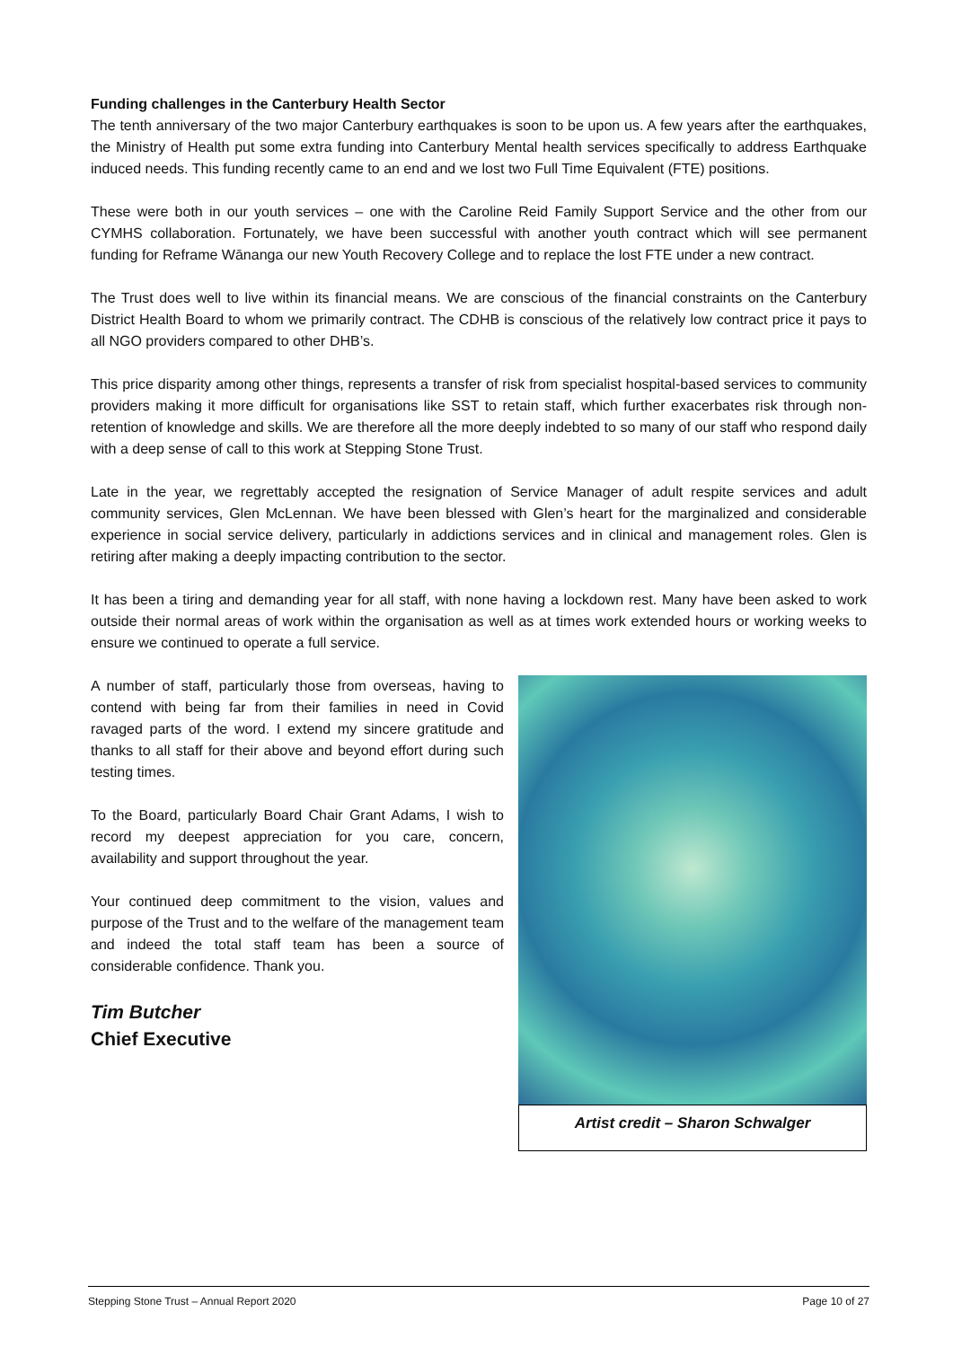Funding challenges in the Canterbury Health Sector
The tenth anniversary of the two major Canterbury earthquakes is soon to be upon us. A few years after the earthquakes, the Ministry of Health put some extra funding into Canterbury Mental health services specifically to address Earthquake induced needs. This funding recently came to an end and we lost two Full Time Equivalent (FTE) positions.
These were both in our youth services – one with the Caroline Reid Family Support Service and the other from our CYMHS collaboration. Fortunately, we have been successful with another youth contract which will see permanent funding for Reframe Wānanga our new Youth Recovery College and to replace the lost FTE under a new contract.
The Trust does well to live within its financial means. We are conscious of the financial constraints on the Canterbury District Health Board to whom we primarily contract. The CDHB is conscious of the relatively low contract price it pays to all NGO providers compared to other DHB’s.
This price disparity among other things, represents a transfer of risk from specialist hospital-based services to community providers making it more difficult for organisations like SST to retain staff, which further exacerbates risk through non-retention of knowledge and skills. We are therefore all the more deeply indebted to so many of our staff who respond daily with a deep sense of call to this work at Stepping Stone Trust.
Late in the year, we regrettably accepted the resignation of Service Manager of adult respite services and adult community services, Glen McLennan. We have been blessed with Glen’s heart for the marginalized and considerable experience in social service delivery, particularly in addictions services and in clinical and management roles. Glen is retiring after making a deeply impacting contribution to the sector.
It has been a tiring and demanding year for all staff, with none having a lockdown rest. Many have been asked to work outside their normal areas of work within the organisation as well as at times work extended hours or working weeks to ensure we continued to operate a full service.
A number of staff, particularly those from overseas, having to contend with being far from their families in need in Covid ravaged parts of the word. I extend my sincere gratitude and thanks to all staff for their above and beyond effort during such testing times.
To the Board, particularly Board Chair Grant Adams, I wish to record my deepest appreciation for you care, concern, availability and support throughout the year.
Your continued deep commitment to the vision, values and purpose of the Trust and to the welfare of the management team and indeed the total staff team has been a source of considerable confidence. Thank you.
Tim Butcher
Chief Executive
Artist credit – Sharon Schwalger
Stepping Stone Trust – Annual Report 2020 Page 10 of 27